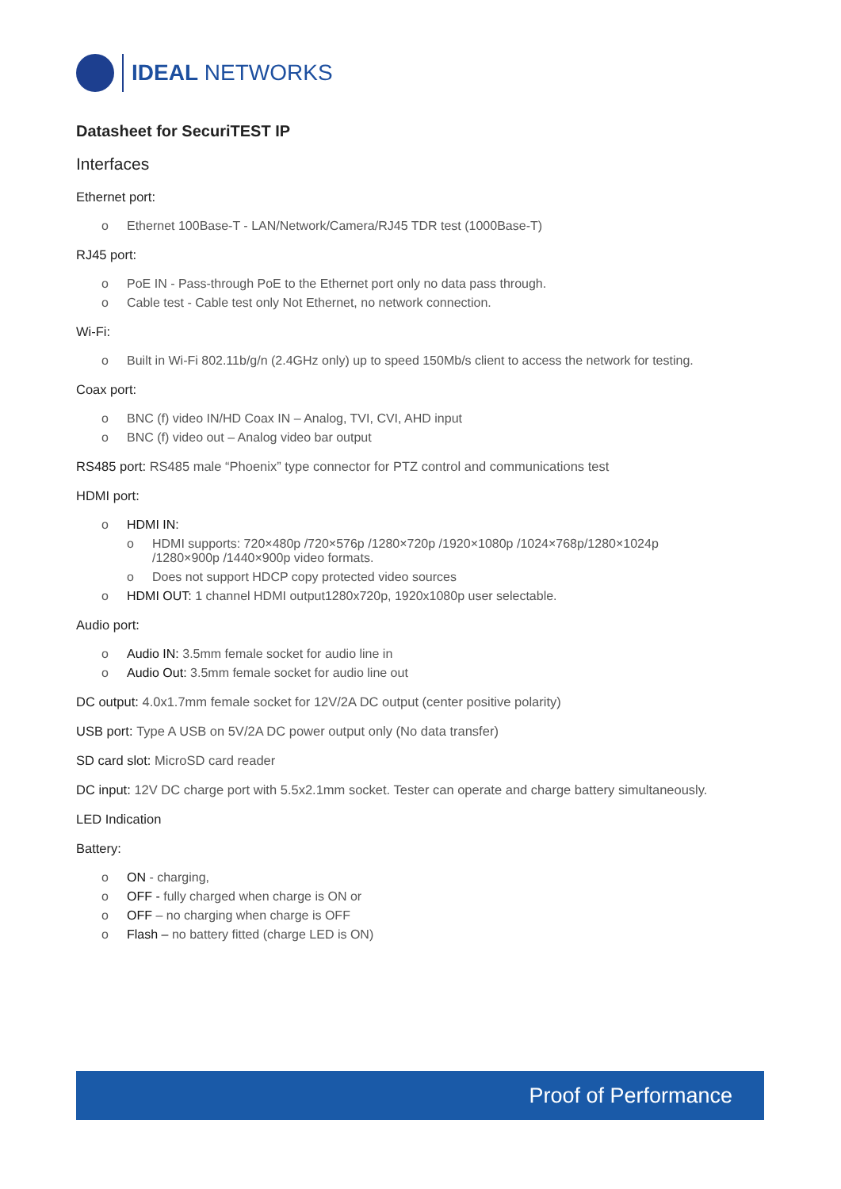IDEAL NETWORKS
Datasheet for SecuriTEST IP
Interfaces
Ethernet port:
o Ethernet 100Base-T - LAN/Network/Camera/RJ45 TDR test (1000Base-T)
RJ45 port:
o PoE IN - Pass-through PoE to the Ethernet port only no data pass through.
o Cable test - Cable test only Not Ethernet, no network connection.
Wi-Fi:
o Built in Wi-Fi 802.11b/g/n (2.4GHz only) up to speed 150Mb/s client to access the network for testing.
Coax port:
o BNC (f) video IN/HD Coax IN – Analog, TVI, CVI, AHD input
o BNC (f) video out – Analog video bar output
RS485 port: RS485 male “Phoenix” type connector for PTZ control and communications test
HDMI port:
o HDMI IN:
o HDMI supports: 720×480p /720×576p /1280×720p /1920×1080p /1024×768p/1280×1024p
/1280×900p /1440×900p video formats.
o Does not support HDCP copy protected video sources
o HDMI OUT: 1 channel HDMI output1280x720p, 1920x1080p user selectable.
Audio port:
o Audio IN: 3.5mm female socket for audio line in
o Audio Out: 3.5mm female socket for audio line out
DC output: 4.0x1.7mm female socket for 12V/2A DC output (center positive polarity)
USB port: Type A USB on 5V/2A DC power output only (No data transfer)
SD card slot: MicroSD card reader
DC input: 12V DC charge port with 5.5x2.1mm socket. Tester can operate and charge battery simultaneously.
LED Indication
Battery:
o ON - charging,
o OFF - fully charged when charge is ON or
o OFF – no charging when charge is OFF
o Flash – no battery fitted (charge LED is ON)
Proof of Performance